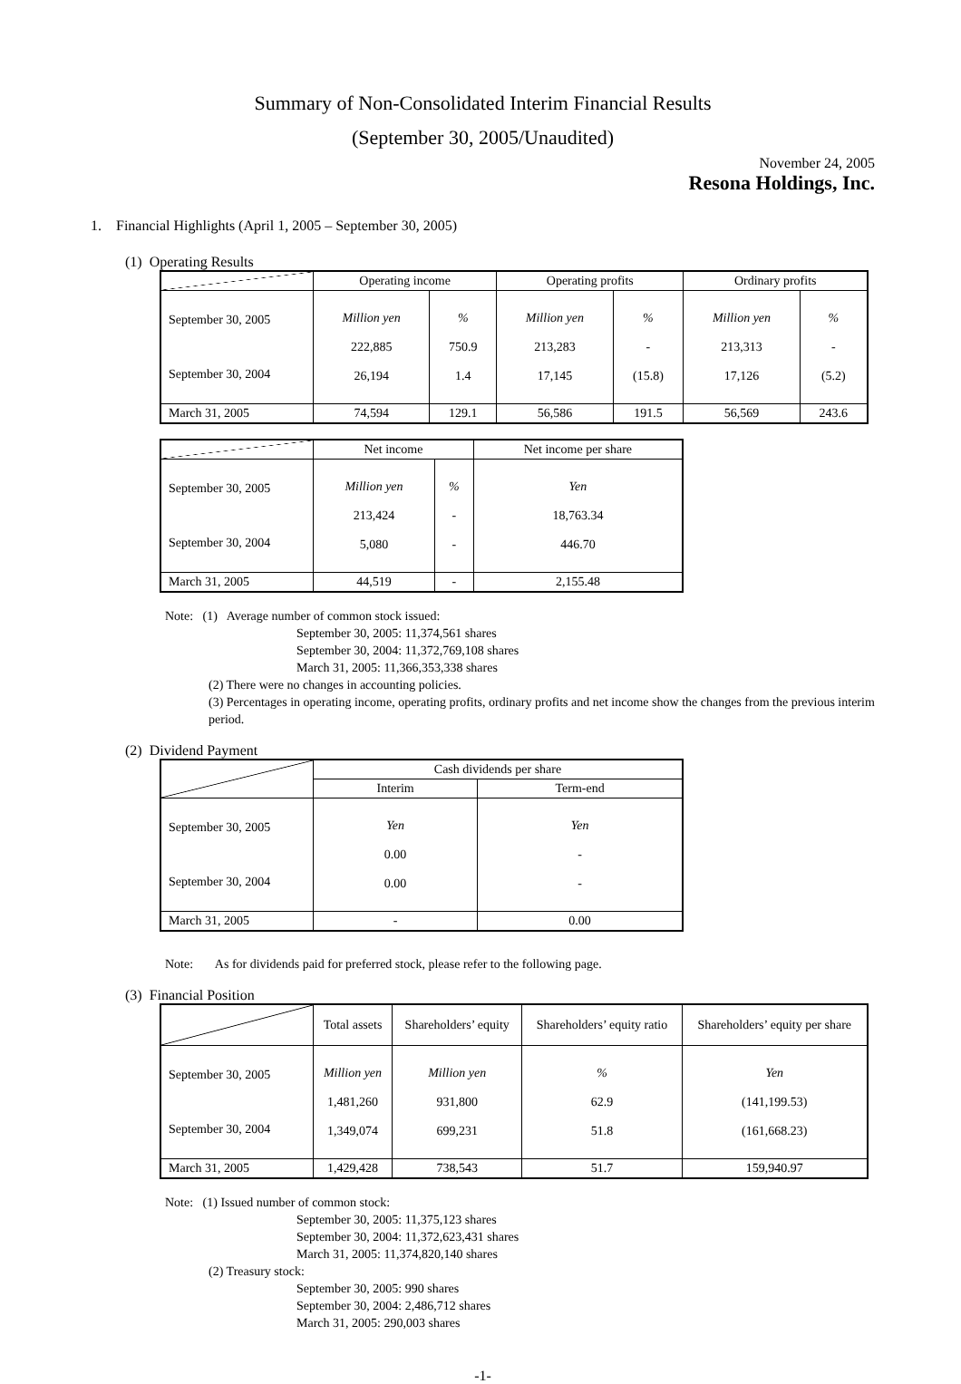Summary of Non-Consolidated Interim Financial Results
(September 30, 2005/Unaudited)
November 24, 2005
Resona Holdings, Inc.
1. Financial Highlights (April 1, 2005 – September 30, 2005)
(1) Operating Results
| | Operating income | | Operating profits | | Ordinary profits | |
| --- | --- | --- | --- | --- | --- | --- |
| September 30, 2005 September 30, 2004 | Million yen 222,885 26,194 | % 750.9 1.4 | Million yen 213,283 17,145 | % - (15.8) | Million yen 213,313 17,126 | % - (5.2) |
| March 31, 2005 | 74,594 | 129.1 | 56,586 | 191.5 | 56,569 | 243.6 |
| | Net income | | Net income per share |
| --- | --- | --- | --- |
| September 30, 2005 September 30, 2004 | Million yen 213,424 5,080 | % - - | Yen 18,763.34 446.70 |
| March 31, 2005 | 44,519 | - | 2,155.48 |
Note: (1) Average number of common stock issued:
September 30, 2005: 11,374,561 shares
September 30, 2004: 11,372,769,108 shares
March 31, 2005: 11,366,353,338 shares
(2) There were no changes in accounting policies.
(3) Percentages in operating income, operating profits, ordinary profits and net income show the changes from the previous interim period.
(2) Dividend Payment
| | Cash dividends per share | |
| --- | --- | --- |
| | Interim | Term-end |
| September 30, 2005 September 30, 2004 | Yen 0.00 0.00 | Yen - - |
| March 31, 2005 | - | 0.00 |
Note: As for dividends paid for preferred stock, please refer to the following page.
(3) Financial Position
| | Total assets | Shareholders’ equity | Shareholders’ equity ratio | Shareholders’ equity per share |
| --- | --- | --- | --- | --- |
| September 30, 2005 September 30, 2004 | Million yen 1,481,260 1,349,074 | Million yen 931,800 699,231 | % 62.9 51.8 | Yen (141,199.53) (161,668.23) |
| March 31, 2005 | 1,429,428 | 738,543 | 51.7 | 159,940.97 |
Note: (1) Issued number of common stock:
September 30, 2005: 11,375,123 shares
September 30, 2004: 11,372,623,431 shares
March 31, 2005: 11,374,820,140 shares
(2) Treasury stock:
September 30, 2005: 990 shares
September 30, 2004: 2,486,712 shares
March 31, 2005: 290,003 shares
-1-